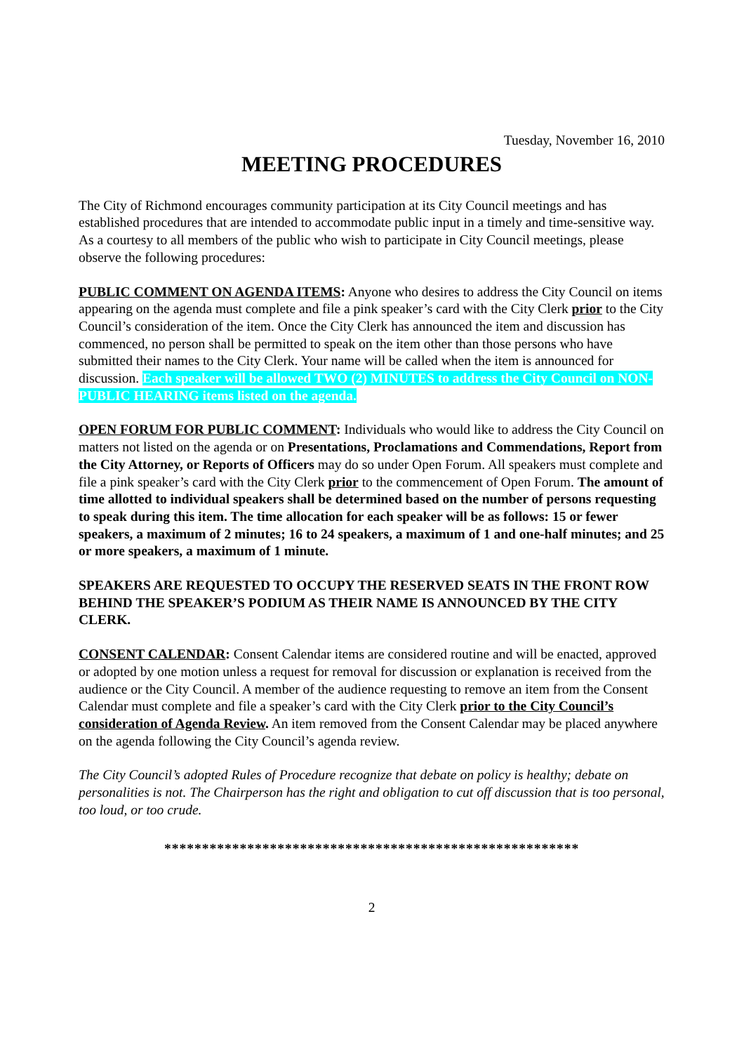Tuesday, November 16, 2010
MEETING PROCEDURES
The City of Richmond encourages community participation at its City Council meetings and has established procedures that are intended to accommodate public input in a timely and time-sensitive way. As a courtesy to all members of the public who wish to participate in City Council meetings, please observe the following procedures:
PUBLIC COMMENT ON AGENDA ITEMS: Anyone who desires to address the City Council on items appearing on the agenda must complete and file a pink speaker’s card with the City Clerk prior to the City Council’s consideration of the item. Once the City Clerk has announced the item and discussion has commenced, no person shall be permitted to speak on the item other than those persons who have submitted their names to the City Clerk. Your name will be called when the item is announced for discussion. Each speaker will be allowed TWO (2) MINUTES to address the City Council on NON-PUBLIC HEARING items listed on the agenda.
OPEN FORUM FOR PUBLIC COMMENT: Individuals who would like to address the City Council on matters not listed on the agenda or on Presentations, Proclamations and Commendations, Report from the City Attorney, or Reports of Officers may do so under Open Forum. All speakers must complete and file a pink speaker’s card with the City Clerk prior to the commencement of Open Forum. The amount of time allotted to individual speakers shall be determined based on the number of persons requesting to speak during this item. The time allocation for each speaker will be as follows: 15 or fewer speakers, a maximum of 2 minutes; 16 to 24 speakers, a maximum of 1 and one-half minutes; and 25 or more speakers, a maximum of 1 minute.
SPEAKERS ARE REQUESTED TO OCCUPY THE RESERVED SEATS IN THE FRONT ROW BEHIND THE SPEAKER’S PODIUM AS THEIR NAME IS ANNOUNCED BY THE CITY CLERK.
CONSENT CALENDAR: Consent Calendar items are considered routine and will be enacted, approved or adopted by one motion unless a request for removal for discussion or explanation is received from the audience or the City Council. A member of the audience requesting to remove an item from the Consent Calendar must complete and file a speaker’s card with the City Clerk prior to the City Council’s consideration of Agenda Review. An item removed from the Consent Calendar may be placed anywhere on the agenda following the City Council’s agenda review.
The City Council’s adopted Rules of Procedure recognize that debate on policy is healthy; debate on personalities is not. The Chairperson has the right and obligation to cut off discussion that is too personal, too loud, or too crude.
*******************************************************
2